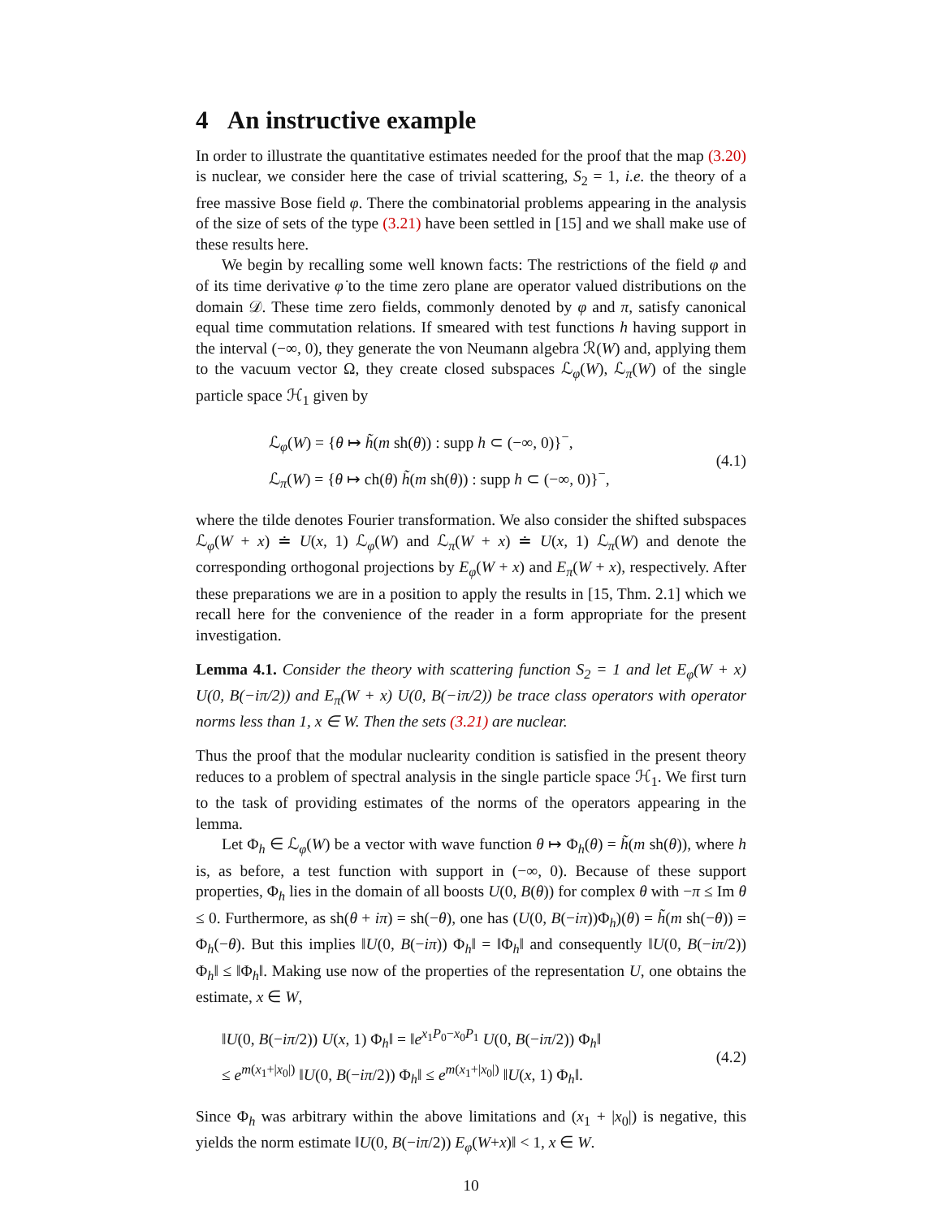4 An instructive example
In order to illustrate the quantitative estimates needed for the proof that the map (3.20) is nuclear, we consider here the case of trivial scattering, S<sub>2</sub> = 1, i.e. the theory of a free massive Bose field φ. There the combinatorial problems appearing in the analysis of the size of sets of the type (3.21) have been settled in [15] and we shall make use of these results here.
We begin by recalling some well known facts: The restrictions of the field φ and of its time derivative φ̇ to the time zero plane are operator valued distributions on the domain 𝒟. These time zero fields, commonly denoted by φ and π, satisfy canonical equal time commutation relations. If smeared with test functions h having support in the interval (−∞, 0), they generate the von Neumann algebra ℛ(W) and, applying them to the vacuum vector Ω, they create closed subspaces ℒ<sub>φ</sub>(W), ℒ<sub>π</sub>(W) of the single particle space ℋ<sub>1</sub> given by
ℒ<sub>φ</sub>(W) = {θ ↦ h̃(m sh(θ)) : supp h ⊂ (−∞, 0)}<sup>−</sup>,
ℒ<sub>π</sub>(W) = {θ ↦ ch(θ) h̃(m sh(θ)) : supp h ⊂ (−∞, 0)}<sup>−</sup>,
(4.1)
where the tilde denotes Fourier transformation. We also consider the shifted subspaces ℒ<sub>φ</sub>(W + x) ≐ U(x, 1) ℒ<sub>φ</sub>(W) and ℒ<sub>π</sub>(W + x) ≐ U(x, 1) ℒ<sub>π</sub>(W) and denote the corresponding orthogonal projections by E<sub>φ</sub>(W + x) and E<sub>π</sub>(W + x), respectively. After these preparations we are in a position to apply the results in [15, Thm. 2.1] which we recall here for the convenience of the reader in a form appropriate for the present investigation.
Lemma 4.1. Consider the theory with scattering function S<sub>2</sub> = 1 and let E<sub>φ</sub>(W + x) U(0, B(−iπ/2)) and E<sub>π</sub>(W + x) U(0, B(−iπ/2)) be trace class operators with operator norms less than 1, x ∈ W. Then the sets (3.21) are nuclear.
Thus the proof that the modular nuclearity condition is satisfied in the present theory reduces to a problem of spectral analysis in the single particle space ℋ<sub>1</sub>. We first turn to the task of providing estimates of the norms of the operators appearing in the lemma.
Let Φ<sub>h</sub> ∈ ℒ<sub>φ</sub>(W) be a vector with wave function θ ↦ Φ<sub>h</sub>(θ) = h̃(m sh(θ)), where h is, as before, a test function with support in (−∞, 0). Because of these support properties, Φ<sub>h</sub> lies in the domain of all boosts U(0, B(θ)) for complex θ with −π ≤ Im θ ≤ 0. Furthermore, as sh(θ + iπ) = sh(−θ), one has (U(0, B(−iπ))Φ<sub>h</sub>)(θ) = h̃(m sh(−θ)) = Φ<sub>h</sub>(−θ). But this implies ‖U(0, B(−iπ)) Φ<sub>h</sub>‖ = ‖Φ<sub>h</sub>‖ and consequently ‖U(0, B(−iπ/2)) Φ<sub>h</sub>‖ ≤ ‖Φ<sub>h</sub>‖. Making use now of the properties of the representation U, one obtains the estimate, x ∈ W,
‖U(0, B(−iπ/2)) U(x, 1) Φ<sub>h</sub>‖ = ‖e<sup>x<sub>1</sub>P<sub>0</sub>−x<sub>0</sub>P<sub>1</sub></sup> U(0, B(−iπ/2)) Φ<sub>h</sub>‖
≤ e<sup>m(x<sub>1</sub>+|x<sub>0</sub>|)</sup> ‖U(0, B(−iπ/2)) Φ<sub>h</sub>‖ ≤ e<sup>m(x<sub>1</sub>+|x<sub>0</sub>|)</sup> ‖U(x, 1) Φ<sub>h</sub>‖.
(4.2)
Since Φ<sub>h</sub> was arbitrary within the above limitations and (x<sub>1</sub> + |x<sub>0</sub>|) is negative, this yields the norm estimate ‖U(0, B(−iπ/2)) E<sub>φ</sub>(W+x)‖ < 1, x ∈ W.
10